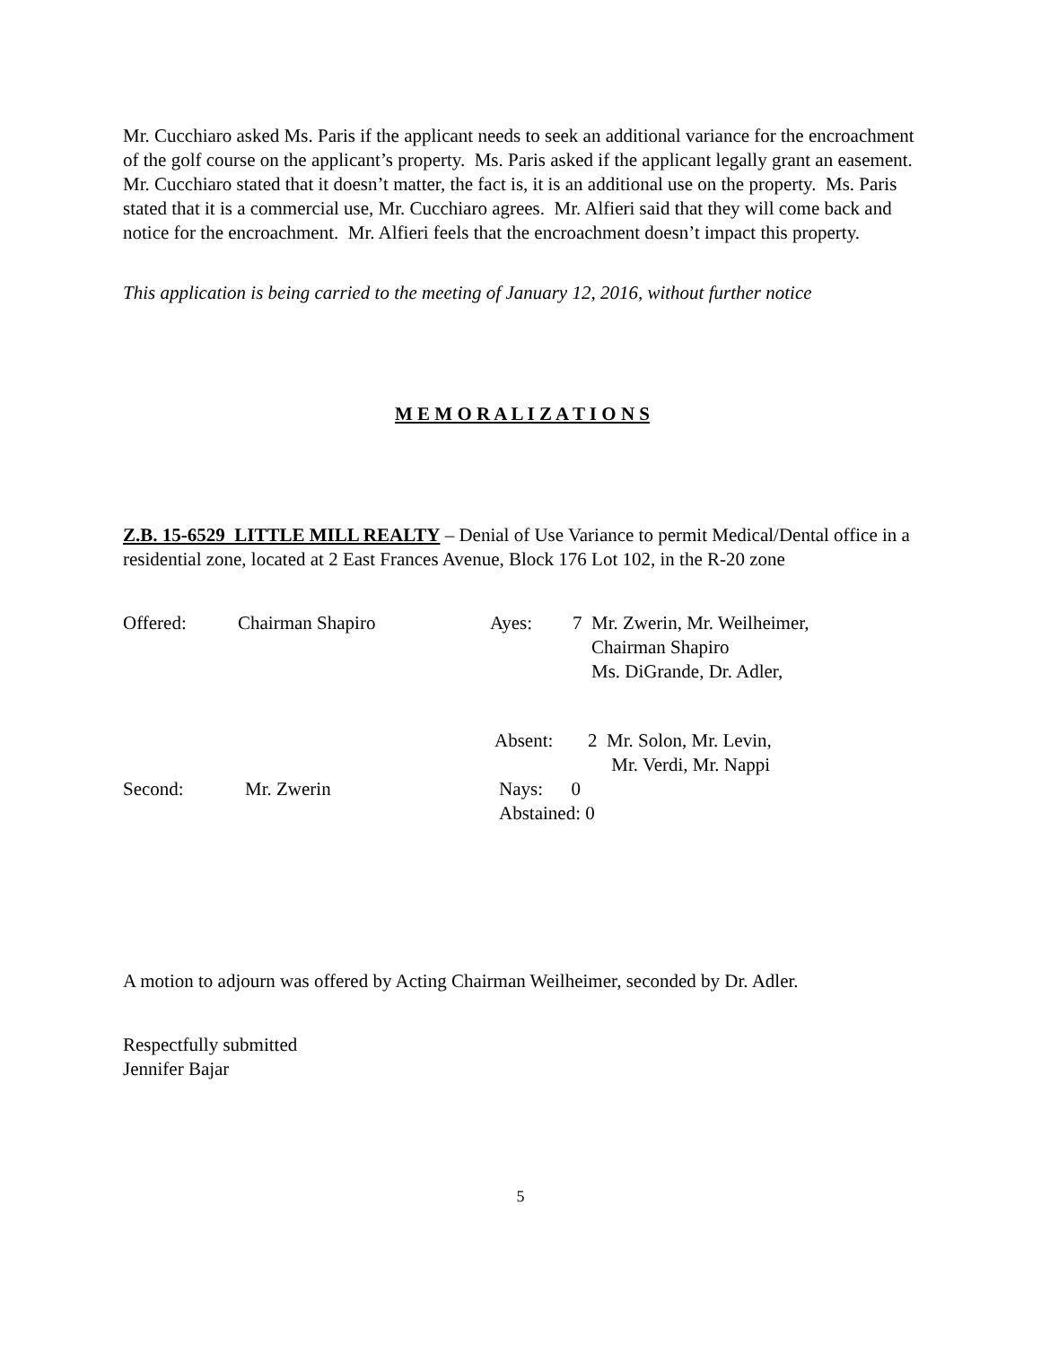Mr. Cucchiaro asked Ms. Paris if the applicant needs to seek an additional variance for the encroachment of the golf course on the applicant’s property. Ms. Paris asked if the applicant legally grant an easement. Mr. Cucchiaro stated that it doesn’t matter, the fact is, it is an additional use on the property. Ms. Paris stated that it is a commercial use, Mr. Cucchiaro agrees. Mr. Alfieri said that they will come back and notice for the encroachment. Mr. Alfieri feels that the encroachment doesn’t impact this property.
This application is being carried to the meeting of January 12, 2016, without further notice
M E M O R A L I Z A T I O N S
Z.B. 15-6529 LITTLE MILL REALTY – Denial of Use Variance to permit Medical/Dental office in a residential zone, located at 2 East Frances Avenue, Block 176 Lot 102, in the R-20 zone
Offered: Chairman Shapiro Ayes: 7 Mr. Zwerin, Mr. Weilheimer,
Chairman Shapiro
Ms. DiGrande, Dr. Adler,
Absent: 2 Mr. Solon, Mr. Levin,
Mr. Verdi, Mr. Nappi
Second: Mr. Zwerin Nays: 0
Abstained: 0
A motion to adjourn was offered by Acting Chairman Weilheimer, seconded by Dr. Adler.
Respectfully submitted
Jennifer Bajar
5